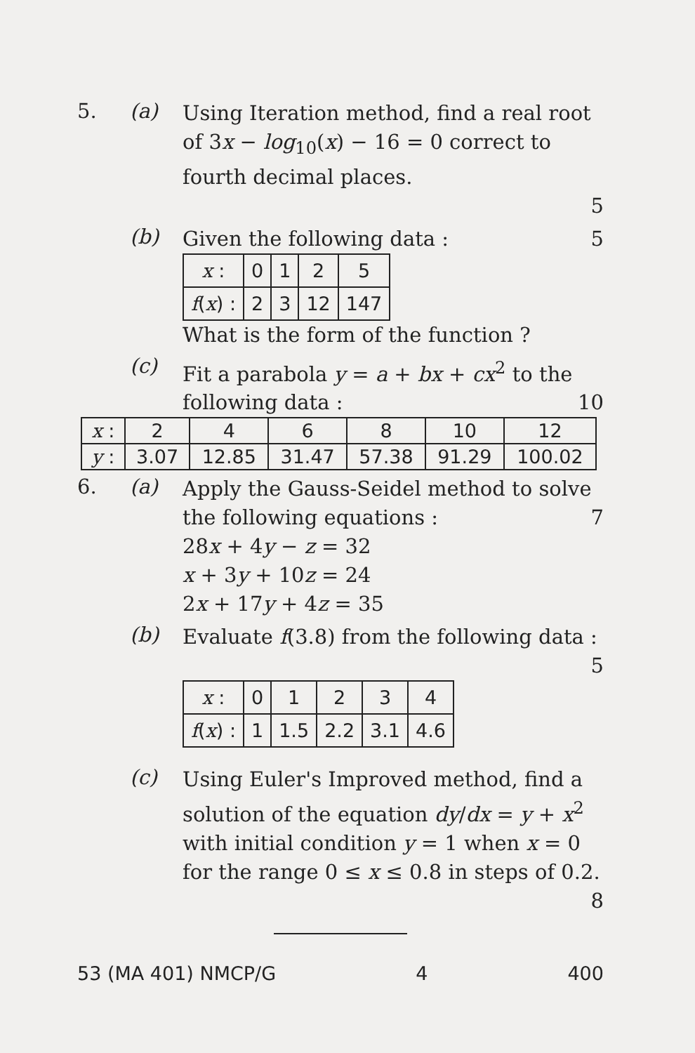5. (a)
Using Iteration method, find a real root of 3x − log<sub>10</sub>(x) − 16 = 0 correct to fourth decimal places.
5
(b)
Given the following data : 5
| x : | 0 | 1 | 2 | 5 |
| f ( x ) : | 2 | 3 | 12 | 147 |
What is the form of the function ?
(c)
Fit a parabola y = a + bx + cx<sup>2</sup> to the following data : 10
| x : | 2 | 4 | 6 | 8 | 10 | 12 |
| y : | 3.07 | 12.85 | 31.47 | 57.38 | 91.29 | 100.02 |
6. (a)
Apply the Gauss-Seidel method to solve the following equations : 7
28x + 4y − z = 32
x + 3y + 10z = 24
2x + 17y + 4z = 35
(b)
Evaluate f(3.8) from the following data :
5
| x : | 0 | 1 | 2 | 3 | 4 |
| f ( x ) : | 1 | 1.5 | 2.2 | 3.1 | 4.6 |
(c)
Using Euler's Improved method, find a solution of the equation dy/dx = y + x<sup>2</sup> with initial condition y = 1 when x = 0 for the range 0 ≤ x ≤ 0.8 in steps of 0.2. 8
53 (MA 401) NMCP/G 4 400